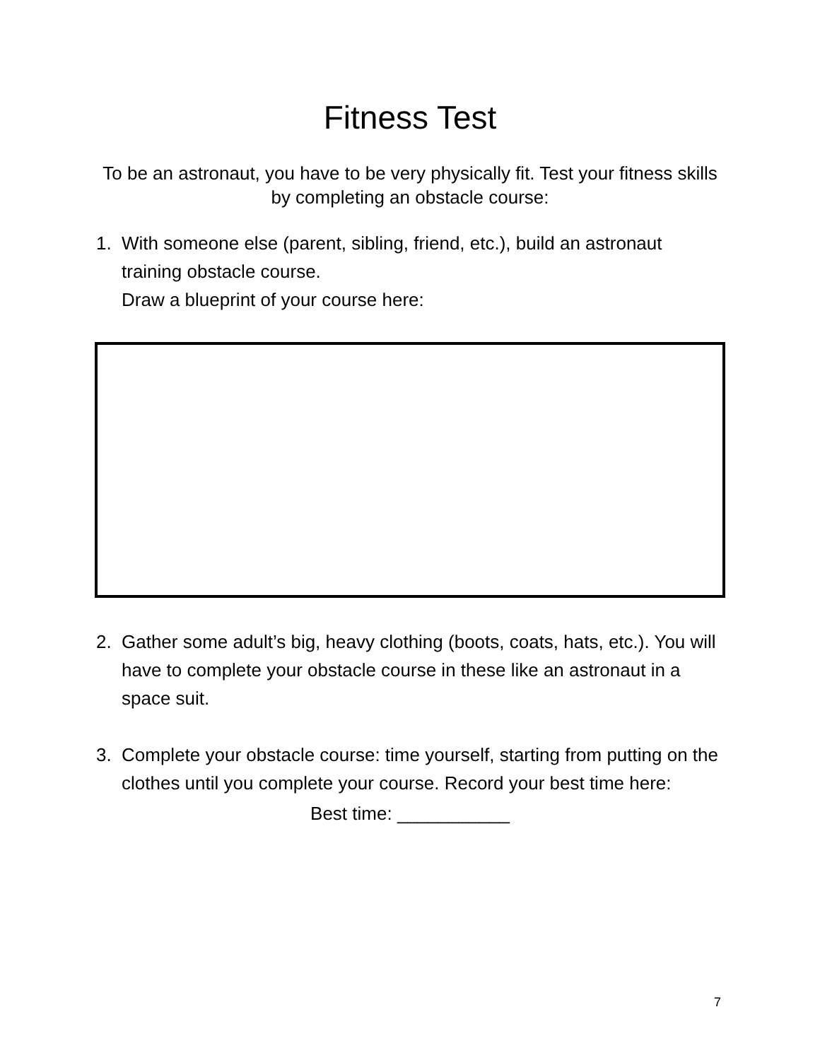Fitness Test
To be an astronaut, you have to be very physically fit. Test your fitness skills by completing an obstacle course:
1. With someone else (parent, sibling, friend, etc.), build an astronaut training obstacle course.
Draw a blueprint of your course here:
2. Gather some adult’s big, heavy clothing (boots, coats, hats, etc.). You will have to complete your obstacle course in these like an astronaut in a space suit.
3. Complete your obstacle course: time yourself, starting from putting on the clothes until you complete your course. Record your best time here:
Best time: ___________
7